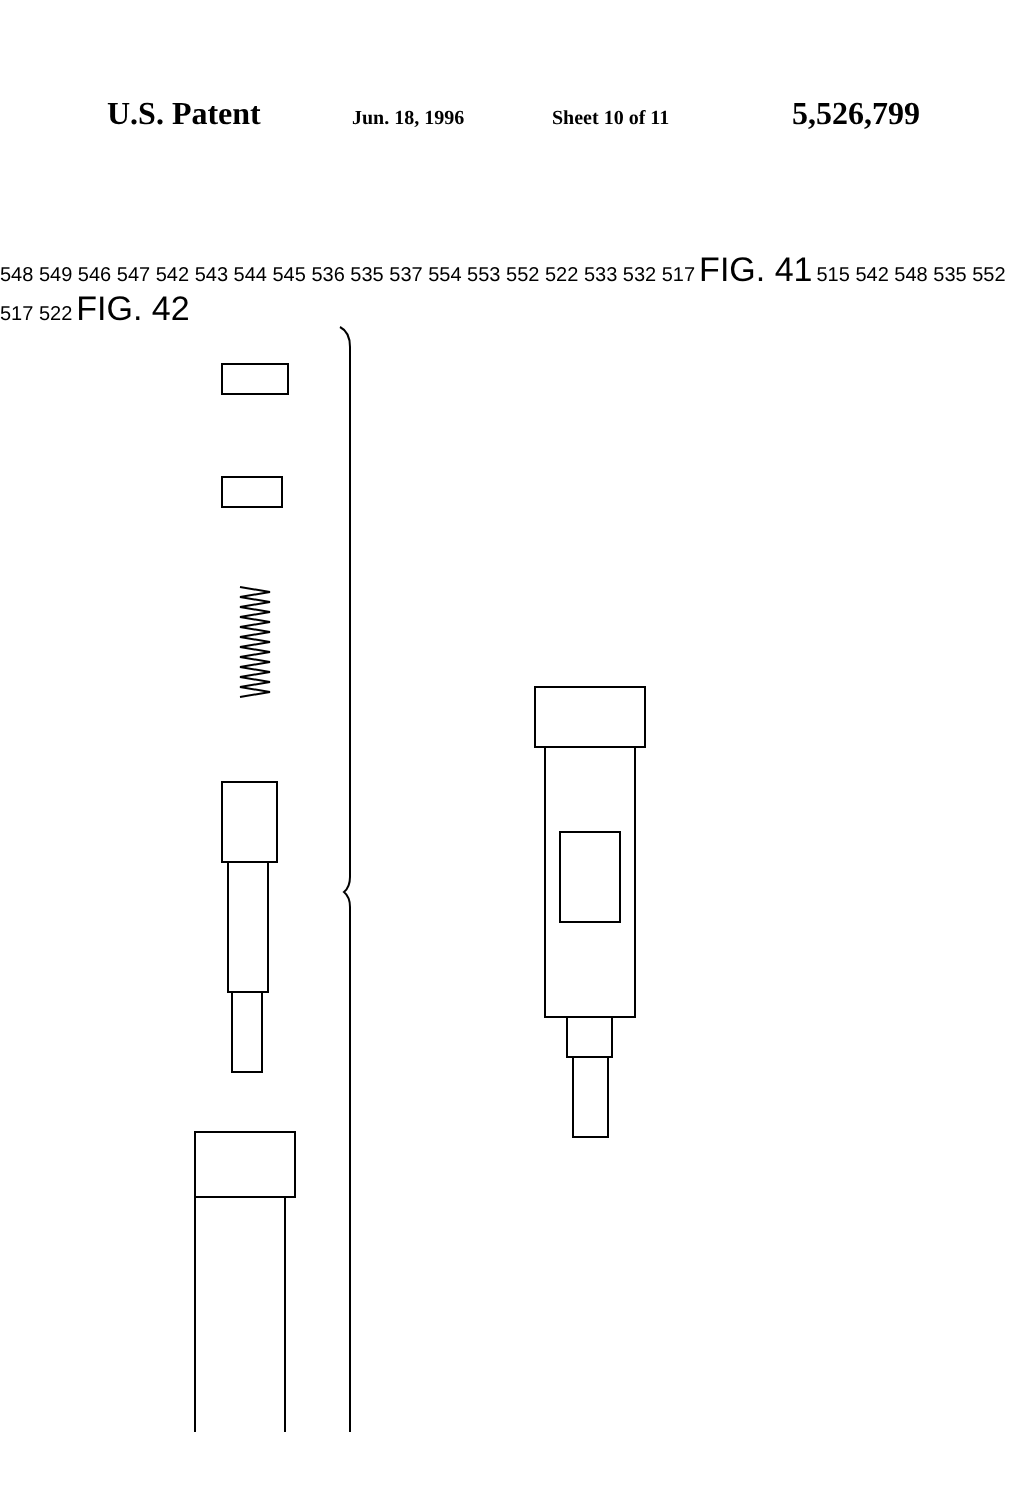U.S. Patent Jun. 18, 1996 Sheet 10 of 11 5,526,799
548 549 546 547 542 543 544 545 536 535 537 554 553 552 522 533 532 517 FIG. 41 515 542 548 535 552 517 522 FIG. 42